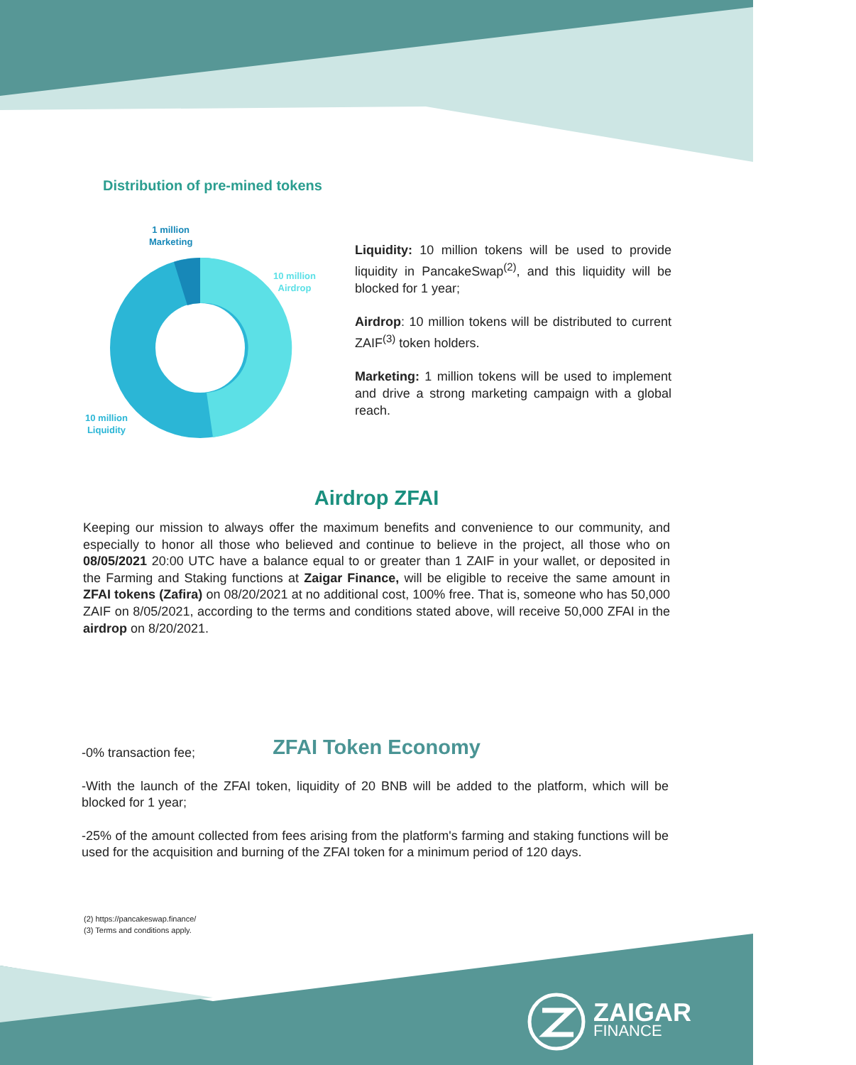Distribution of pre-mined tokens
1 million
Marketing
10 million
Airdrop
10 million
Liquidity
Liquidity: 10 million tokens will be used to provide liquidity in PancakeSwap<sup>(2)</sup>, and this liquidity will be blocked for 1 year;
Airdrop: 10 million tokens will be distributed to current ZAIF<sup>(3)</sup> token holders.
Marketing: 1 million tokens will be used to implement and drive a strong marketing campaign with a global reach.
Airdrop ZFAI
Keeping our mission to always offer the maximum benefits and convenience to our community, and especially to honor all those who believed and continue to believe in the project, all those who on 08/05/2021 20:00 UTC have a balance equal to or greater than 1 ZAIF in your wallet, or deposited in the Farming and Staking functions at Zaigar Finance, will be eligible to receive the same amount in ZFAI tokens (Zafira) on 08/20/2021 at no additional cost, 100% free. That is, someone who has 50,000 ZAIF on 8/05/2021, according to the terms and conditions stated above, will receive 50,000 ZFAI in the airdrop on 8/20/2021.
ZFAI Token Economy
-0% transaction fee;
-With the launch of the ZFAI token, liquidity of 20 BNB will be added to the platform, which will be blocked for 1 year;
-25% of the amount collected from fees arising from the platform's farming and staking functions will be used for the acquisition and burning of the ZFAI token for a minimum period of 120 days.
(2) https://pancakeswap.finance/
(3) Terms and conditions apply.
ZAIGAR
FINANCE